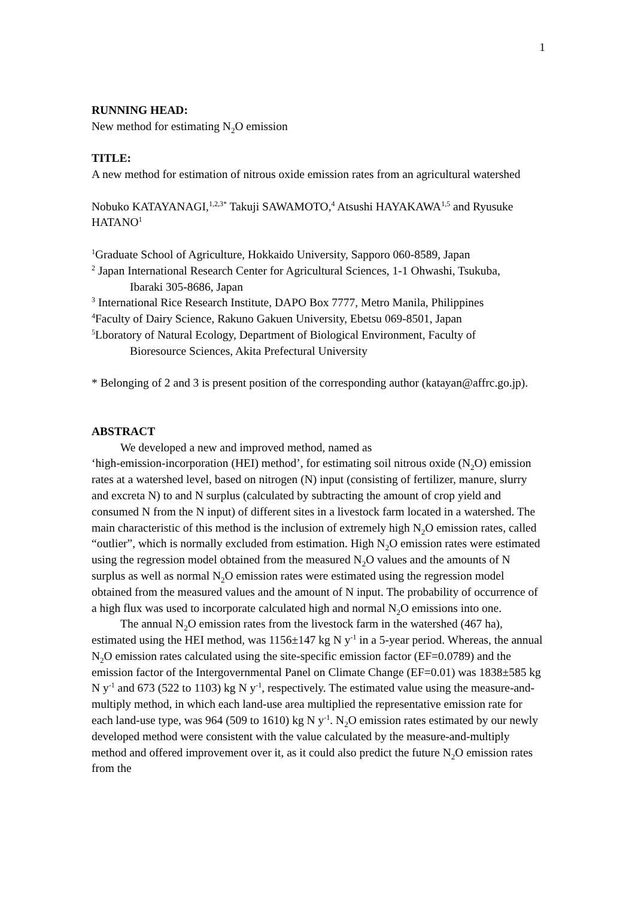1
RUNNING HEAD:
New method for estimating N<sub>2</sub>O emission
TITLE:
A new method for estimation of nitrous oxide emission rates from an agricultural watershed
Nobuko KATAYANAGI,<sup>1,2,3*</sup> Takuji SAWAMOTO,<sup>4</sup> Atsushi HAYAKAWA<sup>1,5</sup> and Ryusuke HATANO<sup>1</sup>
<sup>1</sup> Graduate School of Agriculture, Hokkaido University, Sapporo 060-8589, Japan
<sup>2</sup> Japan International Research Center for Agricultural Sciences, 1-1 Ohwashi, Tsukuba,
Ibaraki 305-8686, Japan
<sup>3</sup> International Rice Research Institute, DAPO Box 7777, Metro Manila, Philippines
<sup>4</sup> Faculty of Dairy Science, Rakuno Gakuen University, Ebetsu 069-8501, Japan
<sup>5</sup> Lboratory of Natural Ecology, Department of Biological Environment, Faculty of
Bioresource Sciences, Akita Prefectural University
* Belonging of 2 and 3 is present position of the corresponding author (katayan@affrc.go.jp).
ABSTRACT
We developed a new and improved method, named as
‘high-emission-incorporation (HEI) method’, for estimating soil nitrous oxide (N<sub>2</sub>O) emission rates at a watershed level, based on nitrogen (N) input (consisting of fertilizer, manure, slurry and excreta N) to and N surplus (calculated by subtracting the amount of crop yield and consumed N from the N input) of different sites in a livestock farm located in a watershed. The main characteristic of this method is the inclusion of extremely high N<sub>2</sub>O emission rates, called “outlier”, which is normally excluded from estimation. High N<sub>2</sub>O emission rates were estimated using the regression model obtained from the measured N<sub>2</sub>O values and the amounts of N surplus as well as normal N<sub>2</sub>O emission rates were estimated using the regression model obtained from the measured values and the amount of N input. The probability of occurrence of a high flux was used to incorporate calculated high and normal N<sub>2</sub>O emissions into one.
The annual N<sub>2</sub>O emission rates from the livestock farm in the watershed (467 ha), estimated using the HEI method, was 1156±147 kg N y<sup>-1</sup> in a 5-year period. Whereas, the annual N<sub>2</sub>O emission rates calculated using the site-specific emission factor (EF=0.0789) and the emission factor of the Intergovernmental Panel on Climate Change (EF=0.01) was 1838±585 kg N y<sup>-1</sup> and 673 (522 to 1103) kg N y<sup>-1</sup>, respectively. The estimated value using the measure-and-multiply method, in which each land-use area multiplied the representative emission rate for each land-use type, was 964 (509 to 1610) kg N y<sup>-1</sup>. N<sub>2</sub>O emission rates estimated by our newly developed method were consistent with the value calculated by the measure-and-multiply method and offered improvement over it, as it could also predict the future N<sub>2</sub>O emission rates from the